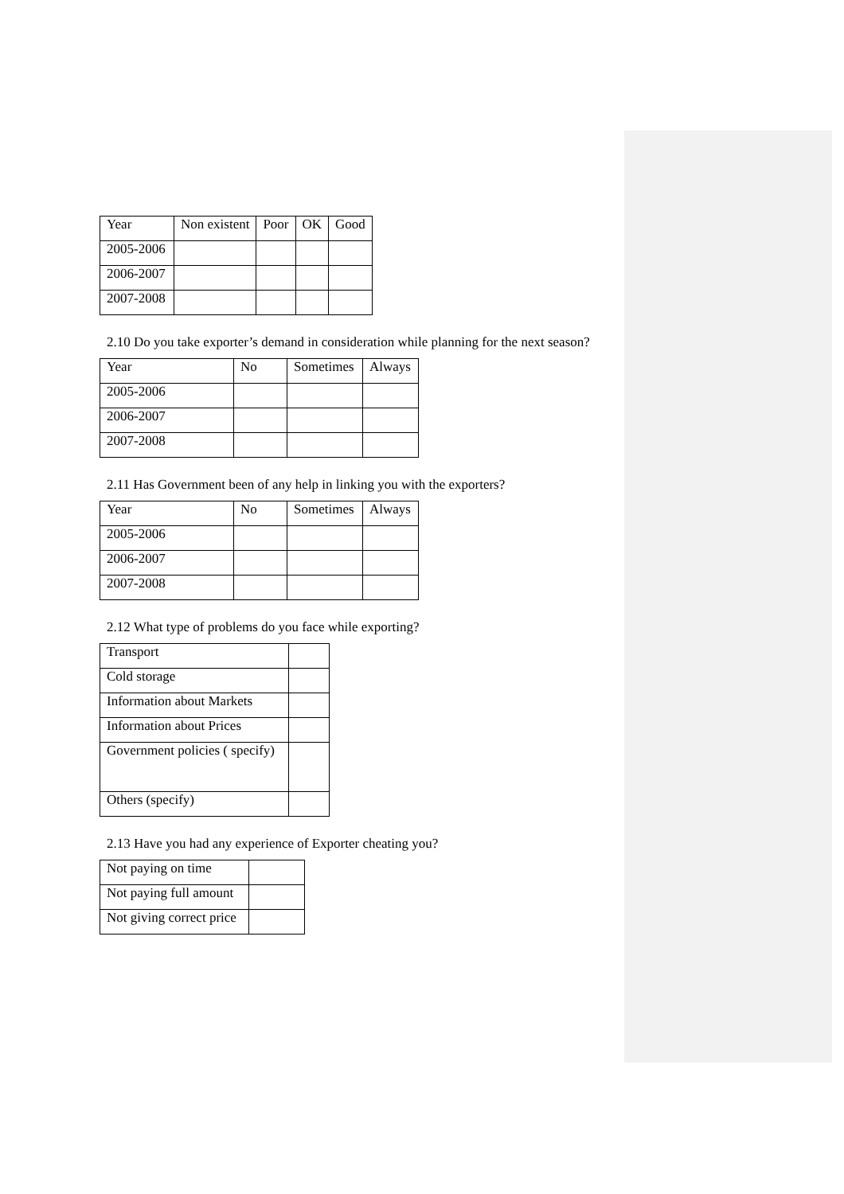| Year | Non existent | Poor | OK | Good |
| 2005-2006 | | | | |
| 2006-2007 | | | | |
| 2007-2008 | | | | |
2.10 Do you take exporter’s demand in consideration while planning for the next season?
| Year | No | Sometimes | Always |
| 2005-2006 | | | |
| 2006-2007 | | | |
| 2007-2008 | | | |
2.11 Has Government been of any help in linking you with the exporters?
| Year | No | Sometimes | Always |
| 2005-2006 | | | |
| 2006-2007 | | | |
| 2007-2008 | | | |
2.12 What type of problems do you face while exporting?
| Transport | |
| Cold storage | |
| Information about Markets | |
| Information about Prices | |
| Government policies ( specify) | |
| Others (specify) | |
2.13 Have you had any experience of Exporter cheating you?
| Not paying on time | |
| Not paying full amount | |
| Not giving correct price | |